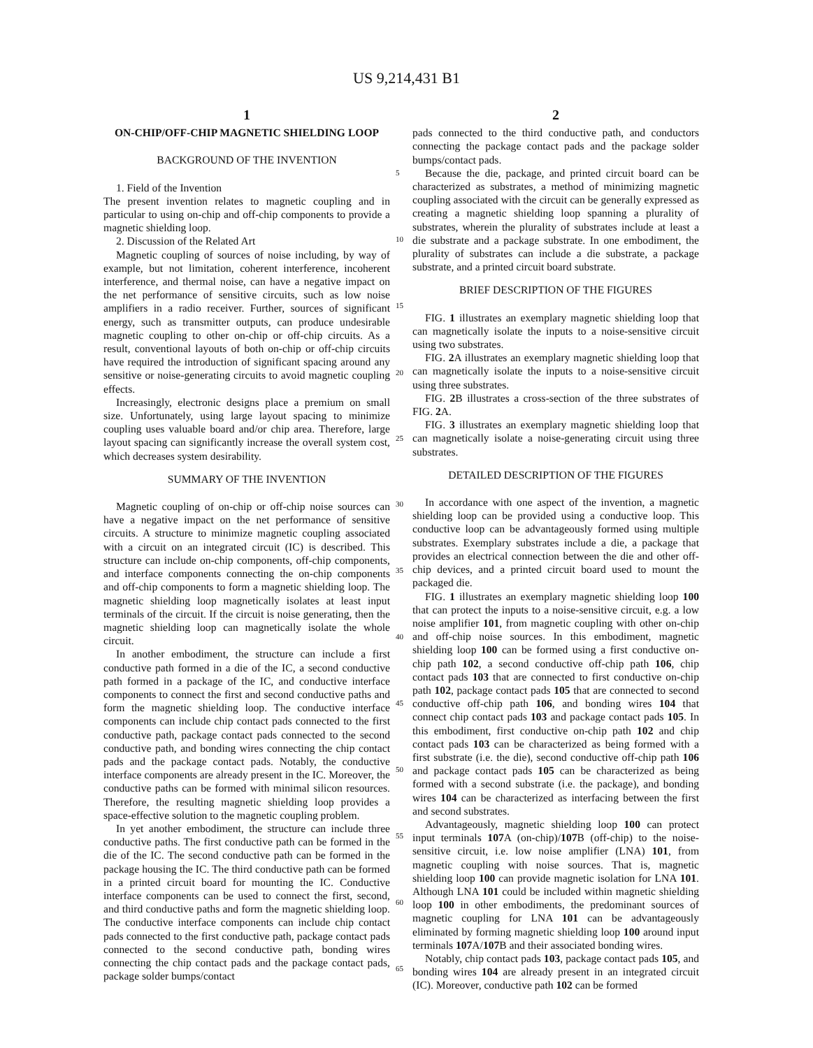US 9,214,431 B1
1
ON-CHIP/OFF-CHIP MAGNETIC SHIELDING LOOP
BACKGROUND OF THE INVENTION
1. Field of the Invention
The present invention relates to magnetic coupling and in particular to using on-chip and off-chip components to provide a magnetic shielding loop.
2. Discussion of the Related Art
Magnetic coupling of sources of noise including, by way of example, but not limitation, coherent interference, incoherent interference, and thermal noise, can have a negative impact on the net performance of sensitive circuits, such as low noise amplifiers in a radio receiver. Further, sources of significant energy, such as transmitter outputs, can produce undesirable magnetic coupling to other on-chip or off-chip circuits. As a result, conventional layouts of both on-chip or off-chip circuits have required the introduction of significant spacing around any sensitive or noise-generating circuits to avoid magnetic coupling effects.
Increasingly, electronic designs place a premium on small size. Unfortunately, using large layout spacing to minimize coupling uses valuable board and/or chip area. Therefore, large layout spacing can significantly increase the overall system cost, which decreases system desirability.
SUMMARY OF THE INVENTION
Magnetic coupling of on-chip or off-chip noise sources can have a negative impact on the net performance of sensitive circuits. A structure to minimize magnetic coupling associated with a circuit on an integrated circuit (IC) is described. This structure can include on-chip components, off-chip components, and interface components connecting the on-chip components and off-chip components to form a magnetic shielding loop. The magnetic shielding loop magnetically isolates at least input terminals of the circuit. If the circuit is noise generating, then the magnetic shielding loop can magnetically isolate the whole circuit.
In another embodiment, the structure can include a first conductive path formed in a die of the IC, a second conductive path formed in a package of the IC, and conductive interface components to connect the first and second conductive paths and form the magnetic shielding loop. The conductive interface components can include chip contact pads connected to the first conductive path, package contact pads connected to the second conductive path, and bonding wires connecting the chip contact pads and the package contact pads. Notably, the conductive interface components are already present in the IC. Moreover, the conductive paths can be formed with minimal silicon resources. Therefore, the resulting magnetic shielding loop provides a space-effective solution to the magnetic coupling problem.
In yet another embodiment, the structure can include three conductive paths. The first conductive path can be formed in the die of the IC. The second conductive path can be formed in the package housing the IC. The third conductive path can be formed in a printed circuit board for mounting the IC. Conductive interface components can be used to connect the first, second, and third conductive paths and form the magnetic shielding loop. The conductive interface components can include chip contact pads connected to the first conductive path, package contact pads connected to the second conductive path, bonding wires connecting the chip contact pads and the package contact pads, package solder bumps/contact
2
pads connected to the third conductive path, and conductors connecting the package contact pads and the package solder bumps/contact pads.
Because the die, package, and printed circuit board can be characterized as substrates, a method of minimizing magnetic coupling associated with the circuit can be generally expressed as creating a magnetic shielding loop spanning a plurality of substrates, wherein the plurality of substrates include at least a die substrate and a package substrate. In one embodiment, the plurality of substrates can include a die substrate, a package substrate, and a printed circuit board substrate.
BRIEF DESCRIPTION OF THE FIGURES
FIG. 1 illustrates an exemplary magnetic shielding loop that can magnetically isolate the inputs to a noise-sensitive circuit using two substrates.
FIG. 2 A illustrates an exemplary magnetic shielding loop that can magnetically isolate the inputs to a noise-sensitive circuit using three substrates.
FIG. 2 B illustrates a cross-section of the three substrates of FIG. 2 A.
FIG. 3 illustrates an exemplary magnetic shielding loop that can magnetically isolate a noise-generating circuit using three substrates.
DETAILED DESCRIPTION OF THE FIGURES
In accordance with one aspect of the invention, a magnetic shielding loop can be provided using a conductive loop. This conductive loop can be advantageously formed using multiple substrates. Exemplary substrates include a die, a package that provides an electrical connection between the die and other off-chip devices, and a printed circuit board used to mount the packaged die.
FIG. 1 illustrates an exemplary magnetic shielding loop 100 that can protect the inputs to a noise-sensitive circuit, e.g. a low noise amplifier 101, from magnetic coupling with other on-chip and off-chip noise sources. In this embodiment, magnetic shielding loop 100 can be formed using a first conductive on-chip path 102, a second conductive off-chip path 106, chip contact pads 103 that are connected to first conductive on-chip path 102, package contact pads 105 that are connected to second conductive off-chip path 106, and bonding wires 104 that connect chip contact pads 103 and package contact pads 105. In this embodiment, first conductive on-chip path 102 and chip contact pads 103 can be characterized as being formed with a first substrate (i.e. the die), second conductive off-chip path 106 and package contact pads 105 can be characterized as being formed with a second substrate (i.e. the package), and bonding wires 104 can be characterized as interfacing between the first and second substrates.
Advantageously, magnetic shielding loop 100 can protect input terminals 107 A (on-chip)/107 B (off-chip) to the noise-sensitive circuit, i.e. low noise amplifier (LNA) 101, from magnetic coupling with noise sources. That is, magnetic shielding loop 100 can provide magnetic isolation for LNA 101. Although LNA 101 could be included within magnetic shielding loop 100 in other embodiments, the predominant sources of magnetic coupling for LNA 101 can be advantageously eliminated by forming magnetic shielding loop 100 around input terminals 107 A/107 B and their associated bonding wires.
Notably, chip contact pads 103, package contact pads 105, and bonding wires 104 are already present in an integrated circuit (IC). Moreover, conductive path 102 can be formed
5
10
15
20
25
30
35
40
45
50
55
60
65